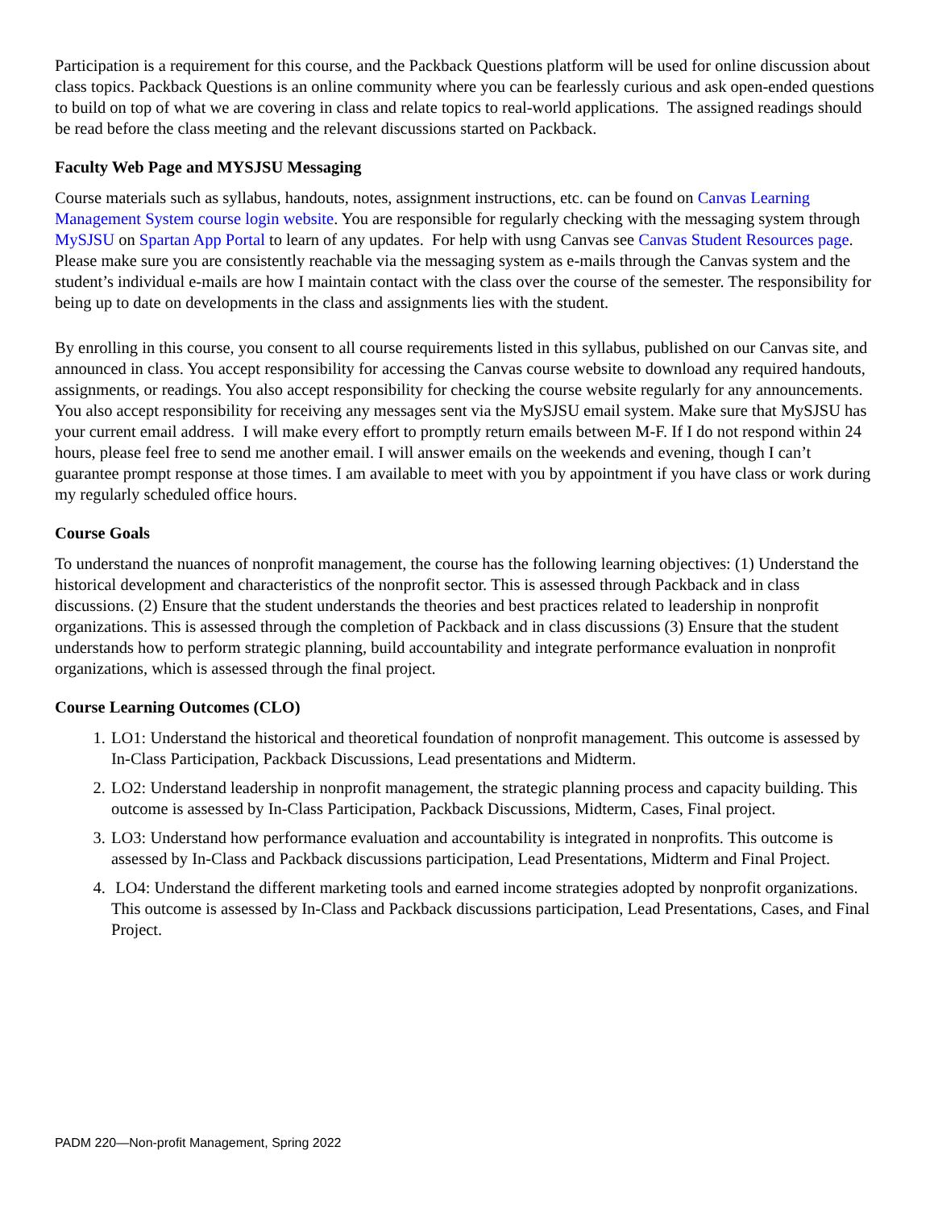Participation is a requirement for this course, and the Packback Questions platform will be used for online discussion about class topics. Packback Questions is an online community where you can be fearlessly curious and ask open-ended questions to build on top of what we are covering in class and relate topics to real-world applications. The assigned readings should be read before the class meeting and the relevant discussions started on Packback.
Faculty Web Page and MYSJSU Messaging
Course materials such as syllabus, handouts, notes, assignment instructions, etc. can be found on Canvas Learning Management System course login website. You are responsible for regularly checking with the messaging system through MySJSU on Spartan App Portal to learn of any updates. For help with usng Canvas see Canvas Student Resources page. Please make sure you are consistently reachable via the messaging system as e-mails through the Canvas system and the student’s individual e-mails are how I maintain contact with the class over the course of the semester. The responsibility for being up to date on developments in the class and assignments lies with the student.
By enrolling in this course, you consent to all course requirements listed in this syllabus, published on our Canvas site, and announced in class. You accept responsibility for accessing the Canvas course website to download any required handouts, assignments, or readings. You also accept responsibility for checking the course website regularly for any announcements. You also accept responsibility for receiving any messages sent via the MySJSU email system. Make sure that MySJSU has your current email address. I will make every effort to promptly return emails between M-F. If I do not respond within 24 hours, please feel free to send me another email. I will answer emails on the weekends and evening, though I can’t guarantee prompt response at those times. I am available to meet with you by appointment if you have class or work during my regularly scheduled office hours.
Course Goals
To understand the nuances of nonprofit management, the course has the following learning objectives: (1) Understand the historical development and characteristics of the nonprofit sector. This is assessed through Packback and in class discussions. (2) Ensure that the student understands the theories and best practices related to leadership in nonprofit organizations. This is assessed through the completion of Packback and in class discussions (3) Ensure that the student understands how to perform strategic planning, build accountability and integrate performance evaluation in nonprofit organizations, which is assessed through the final project.
Course Learning Outcomes (CLO)
1. LO1: Understand the historical and theoretical foundation of nonprofit management. This outcome is assessed by In-Class Participation, Packback Discussions, Lead presentations and Midterm.
2. LO2: Understand leadership in nonprofit management, the strategic planning process and capacity building. This outcome is assessed by In-Class Participation, Packback Discussions, Midterm, Cases, Final project.
3. LO3: Understand how performance evaluation and accountability is integrated in nonprofits. This outcome is assessed by In-Class and Packback discussions participation, Lead Presentations, Midterm and Final Project.
4. LO4: Understand the different marketing tools and earned income strategies adopted by nonprofit organizations. This outcome is assessed by In-Class and Packback discussions participation, Lead Presentations, Cases, and Final Project.
PADM 220—Non-profit Management, Spring 2022